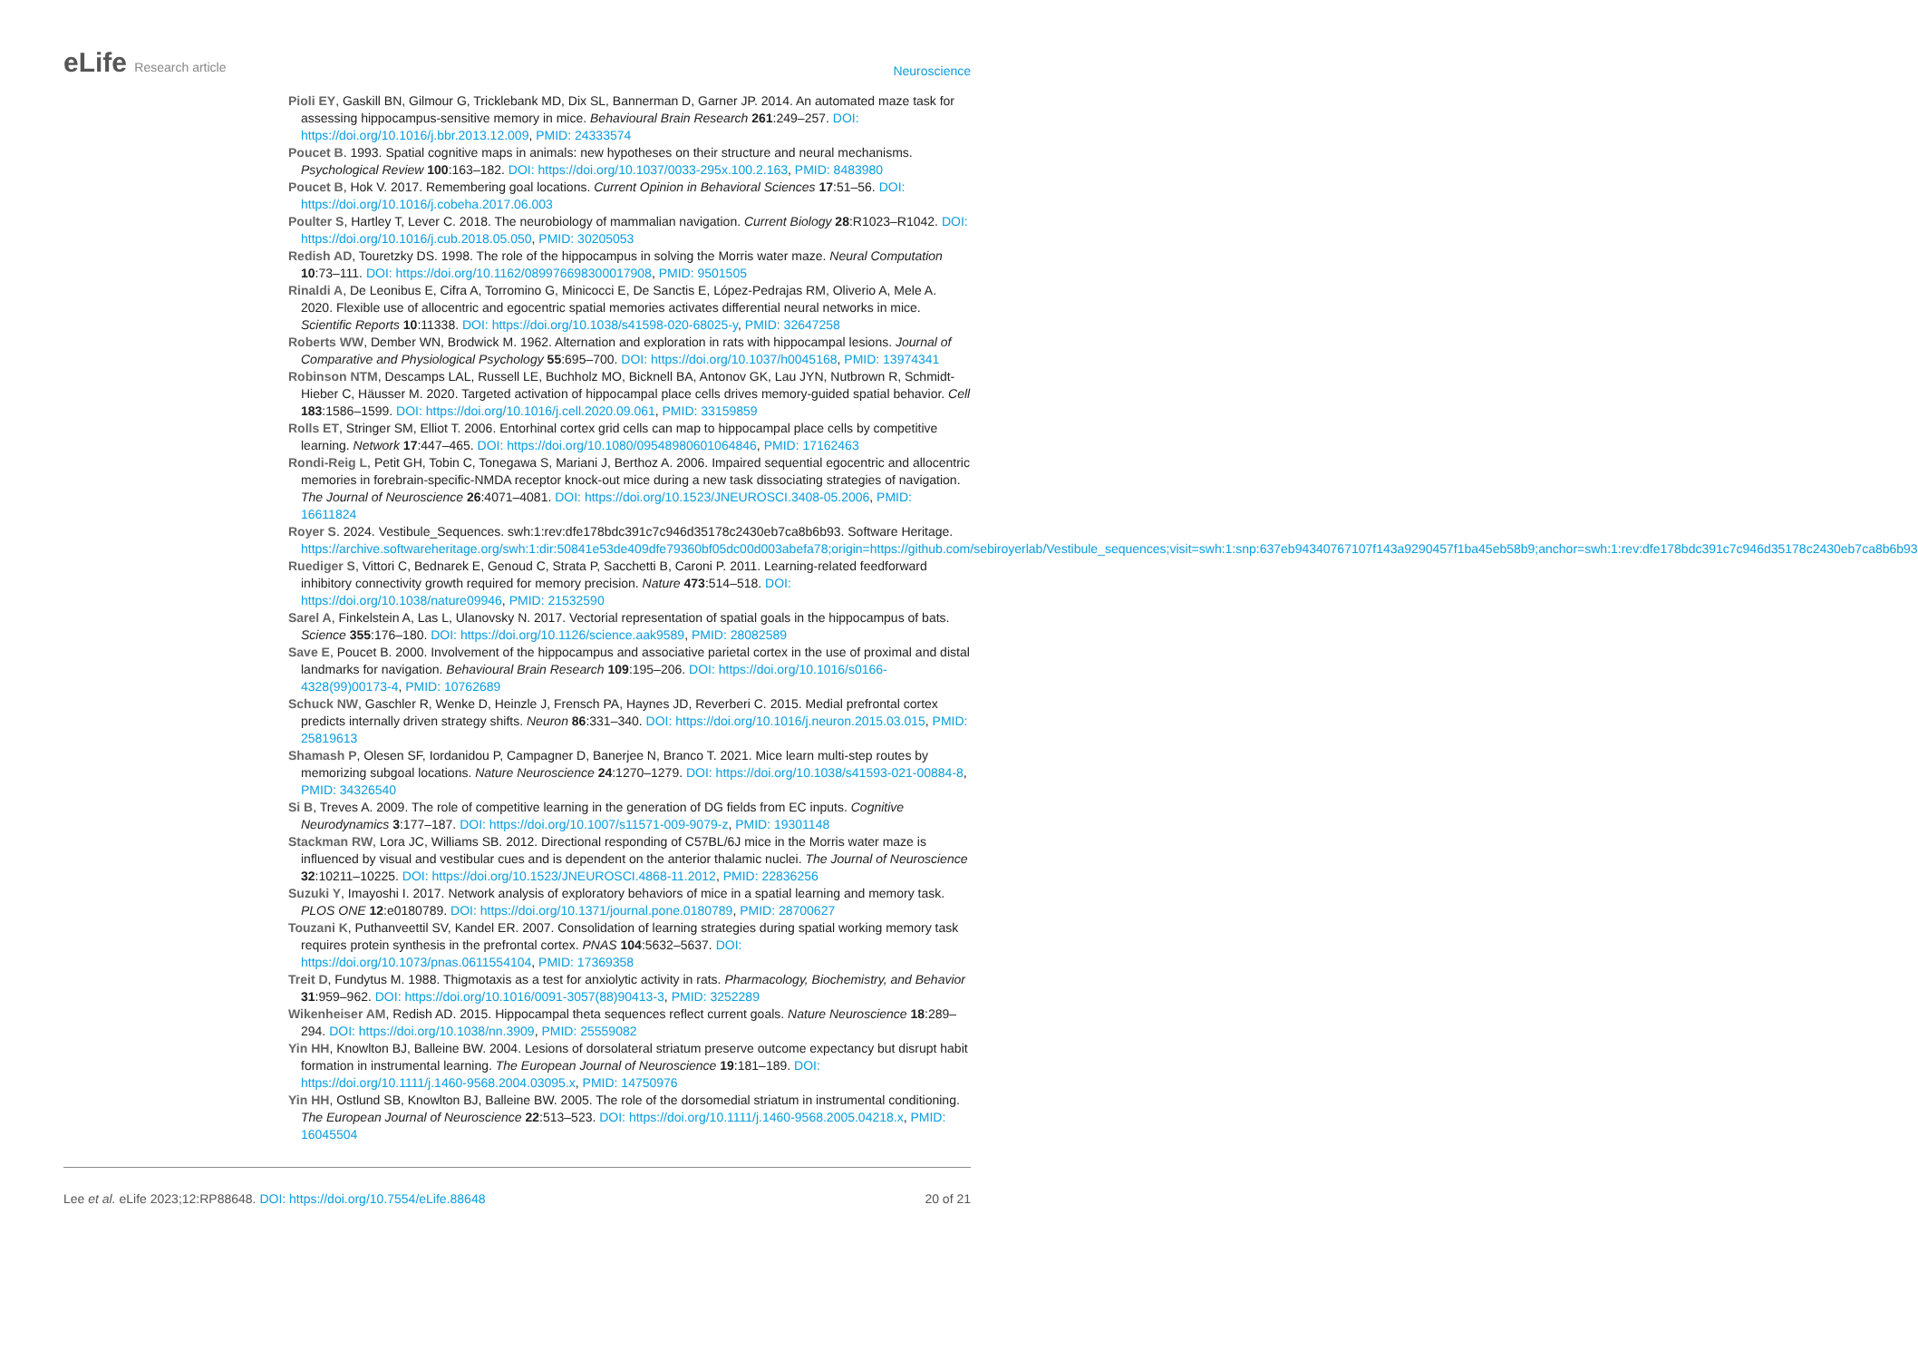eLife Research article
Neuroscience
Pioli EY, Gaskill BN, Gilmour G, Tricklebank MD, Dix SL, Bannerman D, Garner JP. 2014. An automated maze task for assessing hippocampus-sensitive memory in mice. Behavioural Brain Research 261:249–257. DOI: https://doi.org/10.1016/j.bbr.2013.12.009, PMID: 24333574
Poucet B. 1993. Spatial cognitive maps in animals: new hypotheses on their structure and neural mechanisms. Psychological Review 100:163–182. DOI: https://doi.org/10.1037/0033-295x.100.2.163, PMID: 8483980
Poucet B, Hok V. 2017. Remembering goal locations. Current Opinion in Behavioral Sciences 17:51–56. DOI: https://doi.org/10.1016/j.cobeha.2017.06.003
Poulter S, Hartley T, Lever C. 2018. The neurobiology of mammalian navigation. Current Biology 28:R1023–R1042. DOI: https://doi.org/10.1016/j.cub.2018.05.050, PMID: 30205053
Redish AD, Touretzky DS. 1998. The role of the hippocampus in solving the Morris water maze. Neural Computation 10:73–111. DOI: https://doi.org/10.1162/089976698300017908, PMID: 9501505
Rinaldi A, De Leonibus E, Cifra A, Torromino G, Minicocci E, De Sanctis E, López-Pedrajas RM, Oliverio A, Mele A. 2020. Flexible use of allocentric and egocentric spatial memories activates differential neural networks in mice. Scientific Reports 10:11338. DOI: https://doi.org/10.1038/s41598-020-68025-y, PMID: 32647258
Roberts WW, Dember WN, Brodwick M. 1962. Alternation and exploration in rats with hippocampal lesions. Journal of Comparative and Physiological Psychology 55:695–700. DOI: https://doi.org/10.1037/h0045168, PMID: 13974341
Robinson NTM, Descamps LAL, Russell LE, Buchholz MO, Bicknell BA, Antonov GK, Lau JYN, Nutbrown R, Schmidt-Hieber C, Häusser M. 2020. Targeted activation of hippocampal place cells drives memory-guided spatial behavior. Cell 183:1586–1599. DOI: https://doi.org/10.1016/j.cell.2020.09.061, PMID: 33159859
Rolls ET, Stringer SM, Elliot T. 2006. Entorhinal cortex grid cells can map to hippocampal place cells by competitive learning. Network 17:447–465. DOI: https://doi.org/10.1080/09548980601064846, PMID: 17162463
Rondi-Reig L, Petit GH, Tobin C, Tonegawa S, Mariani J, Berthoz A. 2006. Impaired sequential egocentric and allocentric memories in forebrain-specific-NMDA receptor knock-out mice during a new task dissociating strategies of navigation. The Journal of Neuroscience 26:4071–4081. DOI: https://doi.org/10.1523/JNEUROSCI.3408-05.2006, PMID: 16611824
Royer S. 2024. Vestibule_Sequences. swh:1:rev:dfe178bdc391c7c946d35178c2430eb7ca8b6b93. Software Heritage. https://archive.softwareheritage.org/swh:1:dir:50841e53de409dfe79360bf05dc00d003abefa78;origin=https://github.com/sebiroyerlab/Vestibule_sequences;visit=swh:1:snp:637eb94340767107f143a9290457f1ba45eb58b9;anchor=swh:1:rev:dfe178bdc391c7c946d35178c2430eb7ca8b6b93
Ruediger S, Vittori C, Bednarek E, Genoud C, Strata P, Sacchetti B, Caroni P. 2011. Learning-related feedforward inhibitory connectivity growth required for memory precision. Nature 473:514–518. DOI: https://doi.org/10.1038/nature09946, PMID: 21532590
Sarel A, Finkelstein A, Las L, Ulanovsky N. 2017. Vectorial representation of spatial goals in the hippocampus of bats. Science 355:176–180. DOI: https://doi.org/10.1126/science.aak9589, PMID: 28082589
Save E, Poucet B. 2000. Involvement of the hippocampus and associative parietal cortex in the use of proximal and distal landmarks for navigation. Behavioural Brain Research 109:195–206. DOI: https://doi.org/10.1016/s0166-4328(99)00173-4, PMID: 10762689
Schuck NW, Gaschler R, Wenke D, Heinzle J, Frensch PA, Haynes JD, Reverberi C. 2015. Medial prefrontal cortex predicts internally driven strategy shifts. Neuron 86:331–340. DOI: https://doi.org/10.1016/j.neuron.2015.03.015, PMID: 25819613
Shamash P, Olesen SF, Iordanidou P, Campagner D, Banerjee N, Branco T. 2021. Mice learn multi-step routes by memorizing subgoal locations. Nature Neuroscience 24:1270–1279. DOI: https://doi.org/10.1038/s41593-021-00884-8, PMID: 34326540
Si B, Treves A. 2009. The role of competitive learning in the generation of DG fields from EC inputs. Cognitive Neurodynamics 3:177–187. DOI: https://doi.org/10.1007/s11571-009-9079-z, PMID: 19301148
Stackman RW, Lora JC, Williams SB. 2012. Directional responding of C57BL/6J mice in the Morris water maze is influenced by visual and vestibular cues and is dependent on the anterior thalamic nuclei. The Journal of Neuroscience 32:10211–10225. DOI: https://doi.org/10.1523/JNEUROSCI.4868-11.2012, PMID: 22836256
Suzuki Y, Imayoshi I. 2017. Network analysis of exploratory behaviors of mice in a spatial learning and memory task. PLOS ONE 12:e0180789. DOI: https://doi.org/10.1371/journal.pone.0180789, PMID: 28700627
Touzani K, Puthanveettil SV, Kandel ER. 2007. Consolidation of learning strategies during spatial working memory task requires protein synthesis in the prefrontal cortex. PNAS 104:5632–5637. DOI: https://doi.org/10.1073/pnas.0611554104, PMID: 17369358
Treit D, Fundytus M. 1988. Thigmotaxis as a test for anxiolytic activity in rats. Pharmacology, Biochemistry, and Behavior 31:959–962. DOI: https://doi.org/10.1016/0091-3057(88)90413-3, PMID: 3252289
Wikenheiser AM, Redish AD. 2015. Hippocampal theta sequences reflect current goals. Nature Neuroscience 18:289–294. DOI: https://doi.org/10.1038/nn.3909, PMID: 25559082
Yin HH, Knowlton BJ, Balleine BW. 2004. Lesions of dorsolateral striatum preserve outcome expectancy but disrupt habit formation in instrumental learning. The European Journal of Neuroscience 19:181–189. DOI: https://doi.org/10.1111/j.1460-9568.2004.03095.x, PMID: 14750976
Yin HH, Ostlund SB, Knowlton BJ, Balleine BW. 2005. The role of the dorsomedial striatum in instrumental conditioning. The European Journal of Neuroscience 22:513–523. DOI: https://doi.org/10.1111/j.1460-9568.2005.04218.x, PMID: 16045504
Lee et al. eLife 2023;12:RP88648. DOI: https://doi.org/10.7554/eLife.88648
20 of 21